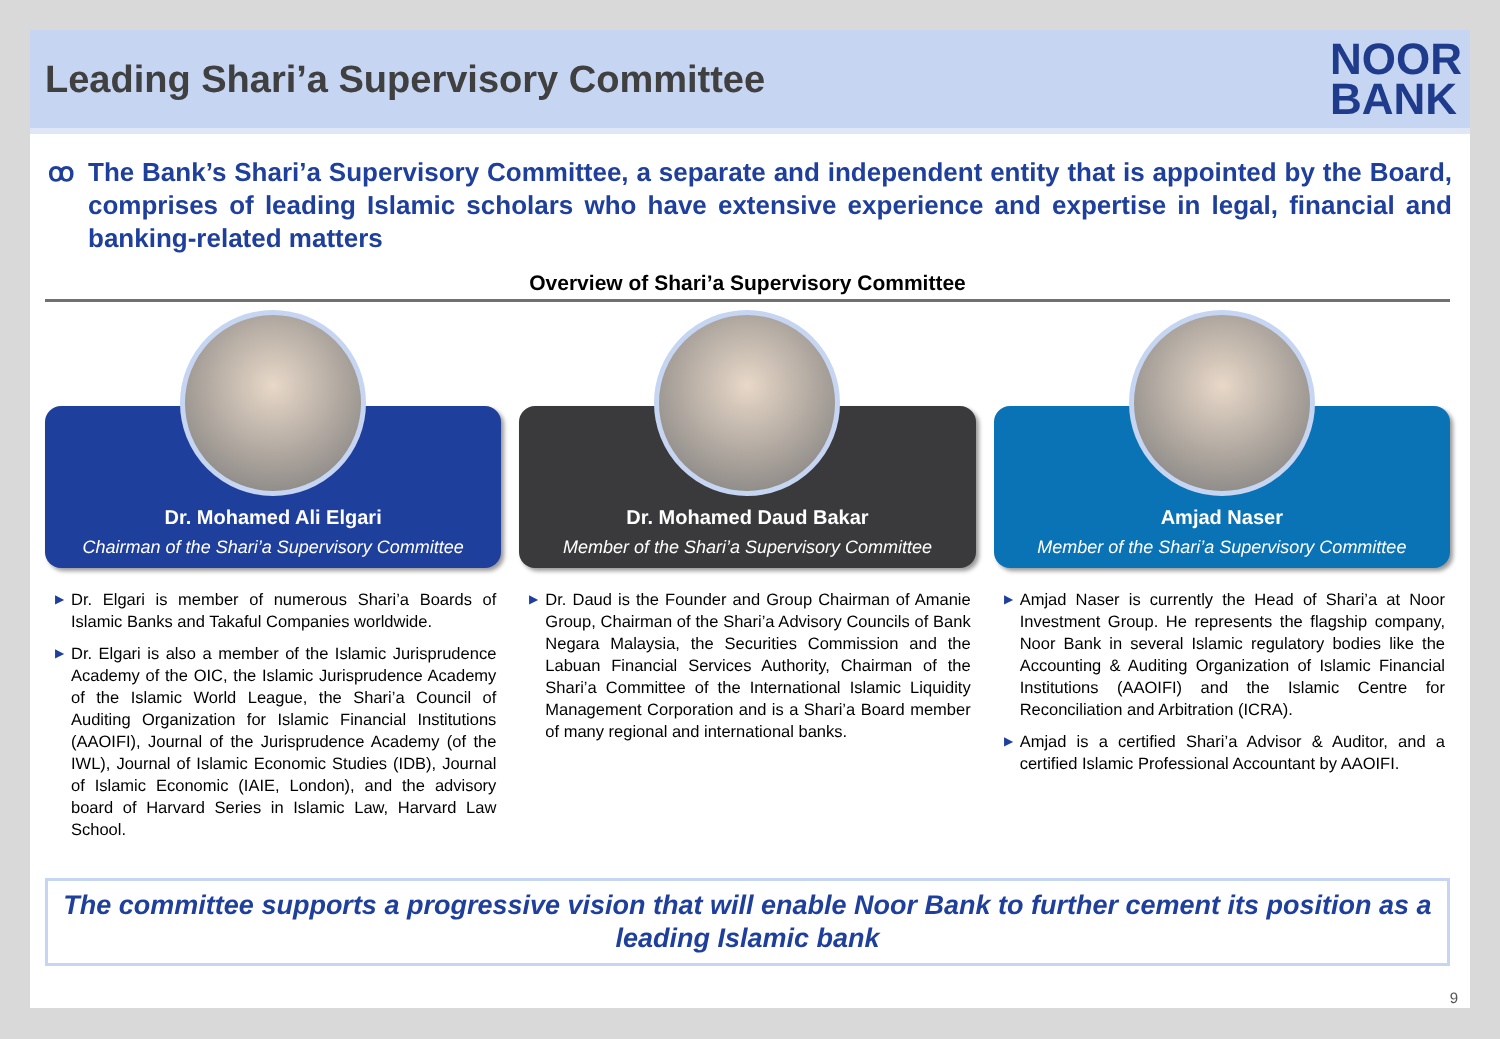Leading Shari’a Supervisory Committee
NOOR
BANK
ꝏ The Bank’s Shari’a Supervisory Committee, a separate and independent entity that is appointed by the Board, comprises of leading Islamic scholars who have extensive experience and expertise in legal, financial and banking-related matters
Overview of Shari’a Supervisory Committee
Dr. Mohamed Ali Elgari
Chairman of the Shari’a Supervisory Committee
▶ Dr. Elgari is member of numerous Shari’a Boards of Islamic Banks and Takaful Companies worldwide.
▶ Dr. Elgari is also a member of the Islamic Jurisprudence Academy of the OIC, the Islamic Jurisprudence Academy of the Islamic World League, the Shari’a Council of Auditing Organization for Islamic Financial Institutions (AAOIFI), Journal of the Jurisprudence Academy (of the IWL), Journal of Islamic Economic Studies (IDB), Journal of Islamic Economic (IAIE, London), and the advisory board of Harvard Series in Islamic Law, Harvard Law School.
Dr. Mohamed Daud Bakar
Member of the Shari’a Supervisory Committee
▶ Dr. Daud is the Founder and Group Chairman of Amanie Group, Chairman of the Shari’a Advisory Councils of Bank Negara Malaysia, the Securities Commission and the Labuan Financial Services Authority, Chairman of the Shari’a Committee of the International Islamic Liquidity Management Corporation and is a Shari’a Board member of many regional and international banks.
Amjad Naser
Member of the Shari’a Supervisory Committee
▶ Amjad Naser is currently the Head of Shari’a at Noor Investment Group. He represents the flagship company, Noor Bank in several Islamic regulatory bodies like the Accounting & Auditing Organization of Islamic Financial Institutions (AAOIFI) and the Islamic Centre for Reconciliation and Arbitration (ICRA).
▶ Amjad is a certified Shari’a Advisor & Auditor, and a certified Islamic Professional Accountant by AAOIFI.
The committee supports a progressive vision that will enable Noor Bank to further cement its position as a leading Islamic bank
9